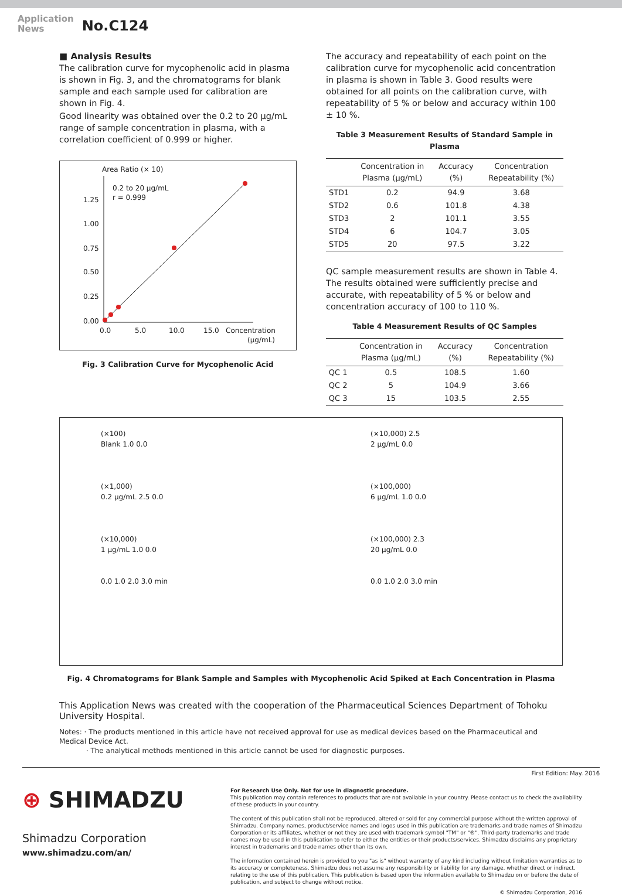Application
News
No.C124
■ Analysis Results
The calibration curve for mycophenolic acid in plasma is shown in Fig. 3, and the chromatograms for blank sample and each sample used for calibration are shown in Fig. 4.
Good linearity was obtained over the 0.2 to 20 µg/mL range of sample concentration in plasma, with a correlation coefficient of 0.999 or higher.
Area Ratio (× 10)
0.2 to 20 µg/mL
r = 0.999
1.25
1.00
0.75
0.50
0.25
0.00
0.0
5.0
10.0
15.0
Concentration
(µg/mL)
Fig. 3 Calibration Curve for Mycophenolic Acid
The accuracy and repeatability of each point on the calibration curve for mycophenolic acid concentration in plasma is shown in Table 3. Good results were obtained for all points on the calibration curve, with repeatability of 5 % or below and accuracy within 100 ± 10 %.
Table 3 Measurement Results of Standard Sample in Plasma
| | Concentration in Plasma (µg/mL) | Accuracy (%) | Concentration Repeatability (%) |
| --- | --- | --- | --- |
| STD1 | 0.2 | 94.9 | 3.68 |
| STD2 | 0.6 | 101.8 | 4.38 |
| STD3 | 2 | 101.1 | 3.55 |
| STD4 | 6 | 104.7 | 3.05 |
| STD5 | 20 | 97.5 | 3.22 |
QC sample measurement results are shown in Table 4. The results obtained were sufficiently precise and accurate, with repeatability of 5 % or below and concentration accuracy of 100 to 110 %.
Table 4 Measurement Results of QC Samples
| | Concentration in Plasma (µg/mL) | Accuracy (%) | Concentration Repeatability (%) |
| --- | --- | --- | --- |
| QC 1 | 0.5 | 108.5 | 1.60 |
| QC 2 | 5 | 104.9 | 3.66 |
| QC 3 | 15 | 103.5 | 2.55 |
(×100)
Blank 1.0 0.0
(×1,000)
0.2 µg/mL 2.5 0.0
(×10,000)
1 µg/mL 1.0 0.0
0.0 1.0 2.0 3.0 min
(×10,000) 2.5
2 µg/mL 0.0
(×100,000)
6 µg/mL 1.0 0.0
(×100,000) 2.3
20 µg/mL 0.0
0.0 1.0 2.0 3.0 min
Fig. 4 Chromatograms for Blank Sample and Samples with Mycophenolic Acid Spiked at Each Concentration in Plasma
This Application News was created with the cooperation of the Pharmaceutical Sciences Department of Tohoku University Hospital.
Notes: · The products mentioned in this article have not received approval for use as medical devices based on the Pharmaceutical and Medical Device Act.
· The analytical methods mentioned in this article cannot be used for diagnostic purposes.
First Edition: May. 2016
⊕ SHIMADZU
Shimadzu Corporation
www.shimadzu.com/an/
For Research Use Only. Not for use in diagnostic procedure.
This publication may contain references to products that are not available in your country. Please contact us to check the availability of these products in your country.
The content of this publication shall not be reproduced, altered or sold for any commercial purpose without the written approval of Shimadzu. Company names, product/service names and logos used in this publication are trademarks and trade names of Shimadzu Corporation or its affiliates, whether or not they are used with trademark symbol "TM" or "®". Third-party trademarks and trade names may be used in this publication to refer to either the entities or their products/services. Shimadzu disclaims any proprietary interest in trademarks and trade names other than its own.
The information contained herein is provided to you "as is" without warranty of any kind including without limitation warranties as to its accuracy or completeness. Shimadzu does not assume any responsibility or liability for any damage, whether direct or indirect, relating to the use of this publication. This publication is based upon the information available to Shimadzu on or before the date of publication, and subject to change without notice.
© Shimadzu Corporation, 2016